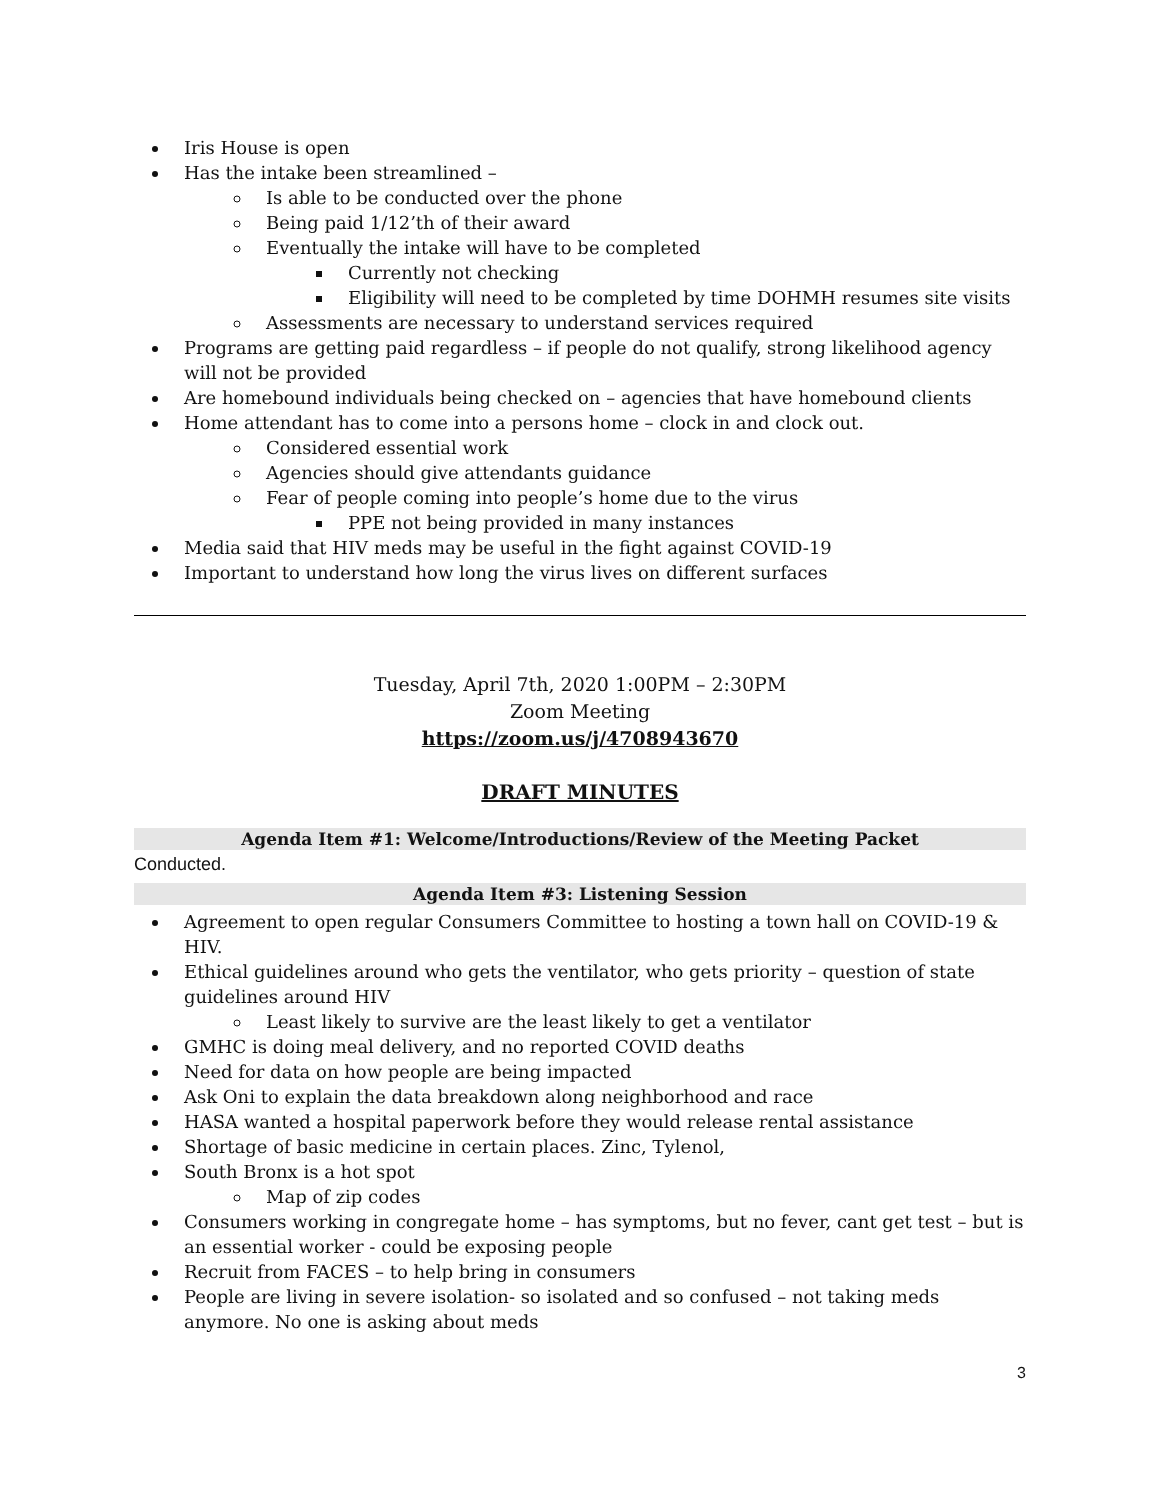Iris House is open
Has the intake been streamlined –
Is able to be conducted over the phone
Being paid 1/12’th of their award
Eventually the intake will have to be completed
Currently not checking
Eligibility will need to be completed by time DOHMH resumes site visits
Assessments are necessary to understand services required
Programs are getting paid regardless – if people do not qualify, strong likelihood agency will not be provided
Are homebound individuals being checked on – agencies that have homebound clients
Home attendant has to come into a persons home – clock in and clock out.
Considered essential work
Agencies should give attendants guidance
Fear of people coming into people’s home due to the virus
PPE not being provided in many instances
Media said that HIV meds may be useful in the fight against COVID-19
Important to understand how long the virus lives on different surfaces
Tuesday, April 7th, 2020 1:00PM – 2:30PM
Zoom Meeting
https://zoom.us/j/4708943670
DRAFT MINUTES
Agenda Item #1: Welcome/Introductions/Review of the Meeting Packet
Conducted.
Agenda Item #3: Listening Session
Agreement to open regular Consumers Committee to hosting a town hall on COVID-19 & HIV.
Ethical guidelines around who gets the ventilator, who gets priority – question of state guidelines around HIV
Least likely to survive are the least likely to get a ventilator
GMHC is doing meal delivery, and no reported COVID deaths
Need for data on how people are being impacted
Ask Oni to explain the data breakdown along neighborhood and race
HASA wanted a hospital paperwork before they would release rental assistance
Shortage of basic medicine in certain places. Zinc, Tylenol,
South Bronx is a hot spot
Map of zip codes
Consumers working in congregate home – has symptoms, but no fever, cant get test – but is an essential worker - could be exposing people
Recruit from FACES – to help bring in consumers
People are living in severe isolation- so isolated and so confused – not taking meds anymore. No one is asking about meds
3